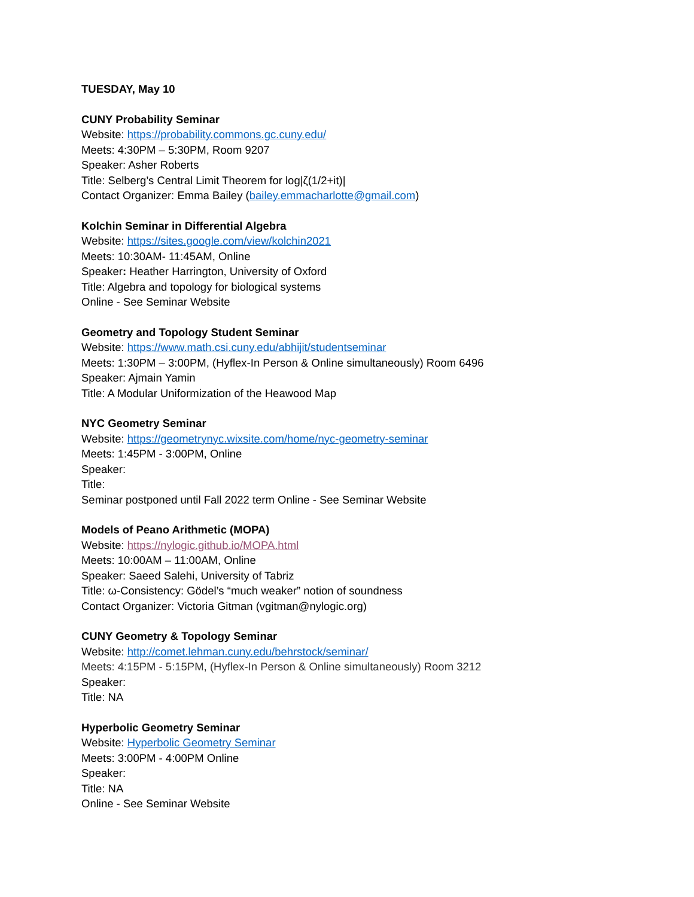TUESDAY, May 10
CUNY Probability Seminar
Website: https://probability.commons.gc.cuny.edu/
Meets: 4:30PM – 5:30PM, Room 9207
Speaker: Asher Roberts
Title: Selberg’s Central Limit Theorem for log|ζ(1/2+it)|
Contact Organizer: Emma Bailey (bailey.emmacharlotte@gmail.com)
Kolchin Seminar in Differential Algebra
Website: https://sites.google.com/view/kolchin2021
Meets: 10:30AM- 11:45AM, Online
Speaker: Heather Harrington, University of Oxford
Title: Algebra and topology for biological systems
Online - See Seminar Website
Geometry and Topology Student Seminar
Website: https://www.math.csi.cuny.edu/abhijit/studentseminar
Meets: 1:30PM – 3:00PM, (Hyflex-In Person & Online simultaneously) Room 6496
Speaker: Ajmain Yamin
Title: A Modular Uniformization of the Heawood Map
NYC Geometry Seminar
Website: https://geometrynyc.wixsite.com/home/nyc-geometry-seminar
Meets: 1:45PM - 3:00PM, Online
Speaker:
Title:
Seminar postponed until Fall 2022 term Online - See Seminar Website
Models of Peano Arithmetic (MOPA)
Website: https://nylogic.github.io/MOPA.html
Meets: 10:00AM – 11:00AM, Online
Speaker: Saeed Salehi, University of Tabriz
Title: ω-Consistency: Gödel’s “much weaker” notion of soundness
Contact Organizer: Victoria Gitman (vgitman@nylogic.org)
CUNY Geometry & Topology Seminar
Website: http://comet.lehman.cuny.edu/behrstock/seminar/
Meets: 4:15PM - 5:15PM, (Hyflex-In Person & Online simultaneously) Room 3212
Speaker:
Title: NA
Hyperbolic Geometry Seminar
Website: Hyperbolic Geometry Seminar
Meets: 3:00PM - 4:00PM Online
Speaker:
Title: NA
Online - See Seminar Website